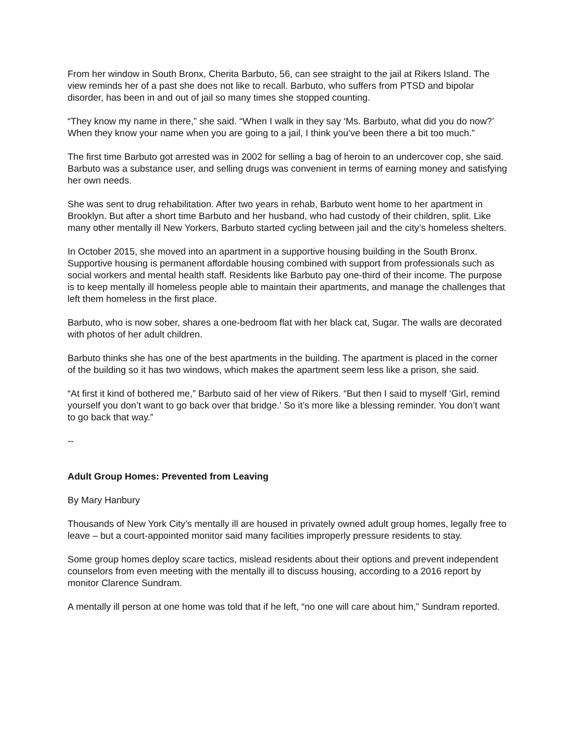From her window in South Bronx, Cherita Barbuto, 56, can see straight to the jail at Rikers Island. The view reminds her of a past she does not like to recall. Barbuto, who suffers from PTSD and bipolar disorder, has been in and out of jail so many times she stopped counting.
“They know my name in there,” she said. “When I walk in they say ‘Ms. Barbuto, what did you do now?’ When they know your name when you are going to a jail, I think you’ve been there a bit too much.”
The first time Barbuto got arrested was in 2002 for selling a bag of heroin to an undercover cop, she said. Barbuto was a substance user, and selling drugs was convenient in terms of earning money and satisfying her own needs.
She was sent to drug rehabilitation. After two years in rehab, Barbuto went home to her apartment in Brooklyn. But after a short time Barbuto and her husband, who had custody of their children, split. Like many other mentally ill New Yorkers, Barbuto started cycling between jail and the city’s homeless shelters.
In October 2015, she moved into an apartment in a supportive housing building in the South Bronx. Supportive housing is permanent affordable housing combined with support from professionals such as social workers and mental health staff. Residents like Barbuto pay one-third of their income. The purpose is to keep mentally ill homeless people able to maintain their apartments, and manage the challenges that left them homeless in the first place.
Barbuto, who is now sober, shares a one-bedroom flat with her black cat, Sugar. The walls are decorated with photos of her adult children.
Barbuto thinks she has one of the best apartments in the building. The apartment is placed in the corner of the building so it has two windows, which makes the apartment seem less like a prison, she said.
“At first it kind of bothered me,” Barbuto said of her view of Rikers. “But then I said to myself ‘Girl, remind yourself you don’t want to go back over that bridge.’ So it’s more like a blessing reminder. You don’t want to go back that way.”
--
Adult Group Homes: Prevented from Leaving
By Mary Hanbury
Thousands of New York City’s mentally ill are housed in privately owned adult group homes, legally free to leave – but a court-appointed monitor said many facilities improperly pressure residents to stay.
Some group homes deploy scare tactics, mislead residents about their options and prevent independent counselors from even meeting with the mentally ill to discuss housing, according to a 2016 report by monitor Clarence Sundram.
A mentally ill person at one home was told that if he left, “no one will care about him,” Sundram reported.